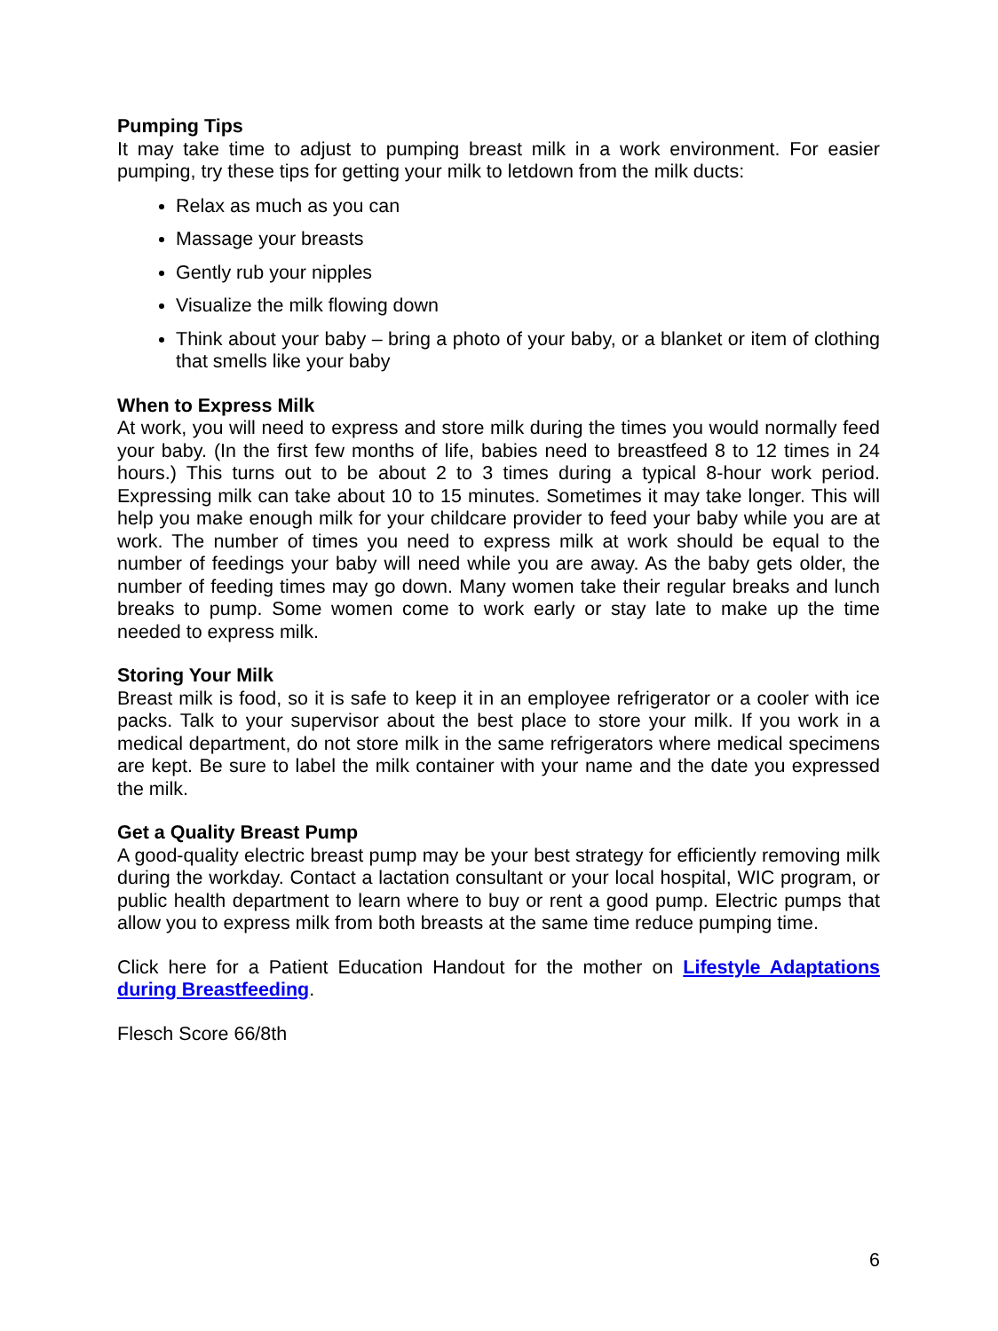Pumping Tips
It may take time to adjust to pumping breast milk in a work environment. For easier pumping, try these tips for getting your milk to letdown from the milk ducts:
Relax as much as you can
Massage your breasts
Gently rub your nipples
Visualize the milk flowing down
Think about your baby – bring a photo of your baby, or a blanket or item of clothing that smells like your baby
When to Express Milk
At work, you will need to express and store milk during the times you would normally feed your baby. (In the first few months of life, babies need to breastfeed 8 to 12 times in 24 hours.) This turns out to be about 2 to 3 times during a typical 8-hour work period. Expressing milk can take about 10 to 15 minutes. Sometimes it may take longer. This will help you make enough milk for your childcare provider to feed your baby while you are at work. The number of times you need to express milk at work should be equal to the number of feedings your baby will need while you are away. As the baby gets older, the number of feeding times may go down. Many women take their regular breaks and lunch breaks to pump. Some women come to work early or stay late to make up the time needed to express milk.
Storing Your Milk
Breast milk is food, so it is safe to keep it in an employee refrigerator or a cooler with ice packs. Talk to your supervisor about the best place to store your milk. If you work in a medical department, do not store milk in the same refrigerators where medical specimens are kept. Be sure to label the milk container with your name and the date you expressed the milk.
Get a Quality Breast Pump
A good-quality electric breast pump may be your best strategy for efficiently removing milk during the workday. Contact a lactation consultant or your local hospital, WIC program, or public health department to learn where to buy or rent a good pump. Electric pumps that allow you to express milk from both breasts at the same time reduce pumping time.
Click here for a Patient Education Handout for the mother on Lifestyle Adaptations during Breastfeeding.
Flesch Score 66/8th
6